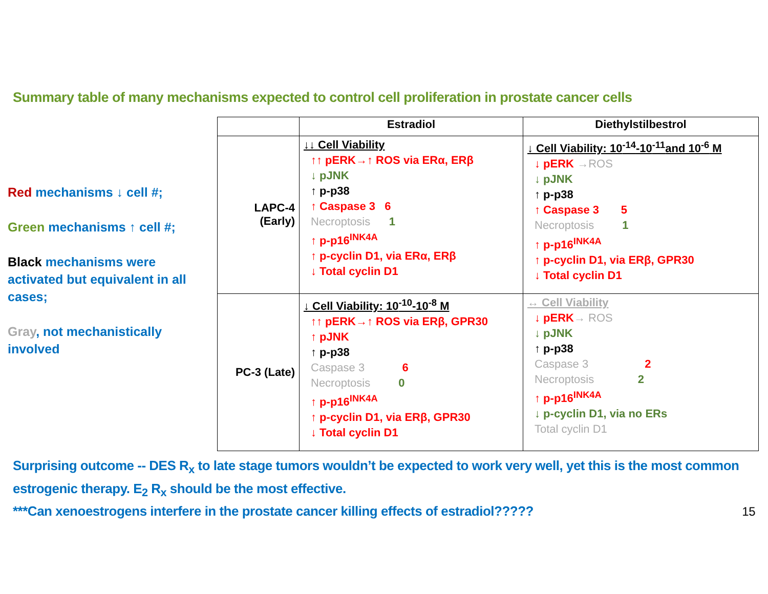Summary table of many mechanisms expected to control cell proliferation in prostate cancer cells
Red mechanisms ↓ cell #;
Green mechanisms ↑ cell #;
Black mechanisms were activated but equivalent in all cases;
Gray, not mechanistically involved
| | Estradiol | Diethylstilbestrol |
| --- | --- | --- |
| LAPC-4 (Early) | ↓↓ Cell Viability ↑↑ pERK→↑ ROS via ERα, ERβ ↓ pJNK ↑ p-p38 ↑ Caspase 3 6 Necroptosis 1 ↑ p-p16<sup>INK4A</sup> ↑ p-cyclin D1, via ERα, ERβ ↓ Total cyclin D1 | ↓ Cell Viability: 10<sup>-14</sup>-10<sup>-11</sup>and 10<sup>-6</sup> M ↓ pERK →ROS ↓ pJNK ↑ p-p38 ↑ Caspase 3 5 Necroptosis 1 ↑ p-p16<sup>INK4A</sup> ↑ p-cyclin D1, via ERβ, GPR30 ↓ Total cyclin D1 |
| PC-3 (Late) | ↓ Cell Viability: 10<sup>-10</sup>-10<sup>-8</sup> M ↑↑ pERK→↑ ROS via ERβ, GPR30 ↑ pJNK ↑ p-p38 Caspase 3 6 Necroptosis 0 ↑ p-p16<sup>INK4A</sup> ↑ p-cyclin D1, via ERβ, GPR30 ↓ Total cyclin D1 | ↔ Cell Viability ↓ pERK → ROS ↓ pJNK ↑ p-p38 Caspase 3 2 Necroptosis 2 ↑ p-p16<sup>INK4A</sup> ↓ p-cyclin D1, via no ERs Total cyclin D1 |
Surprising outcome -- DES R<sub>x</sub> to late stage tumors wouldn’t be expected to work very well, yet this is the most common estrogenic therapy. E<sub>2</sub> R<sub>x</sub> should be the most effective.
***Can xenoestrogens interfere in the prostate cancer killing effects of estradiol????? 15